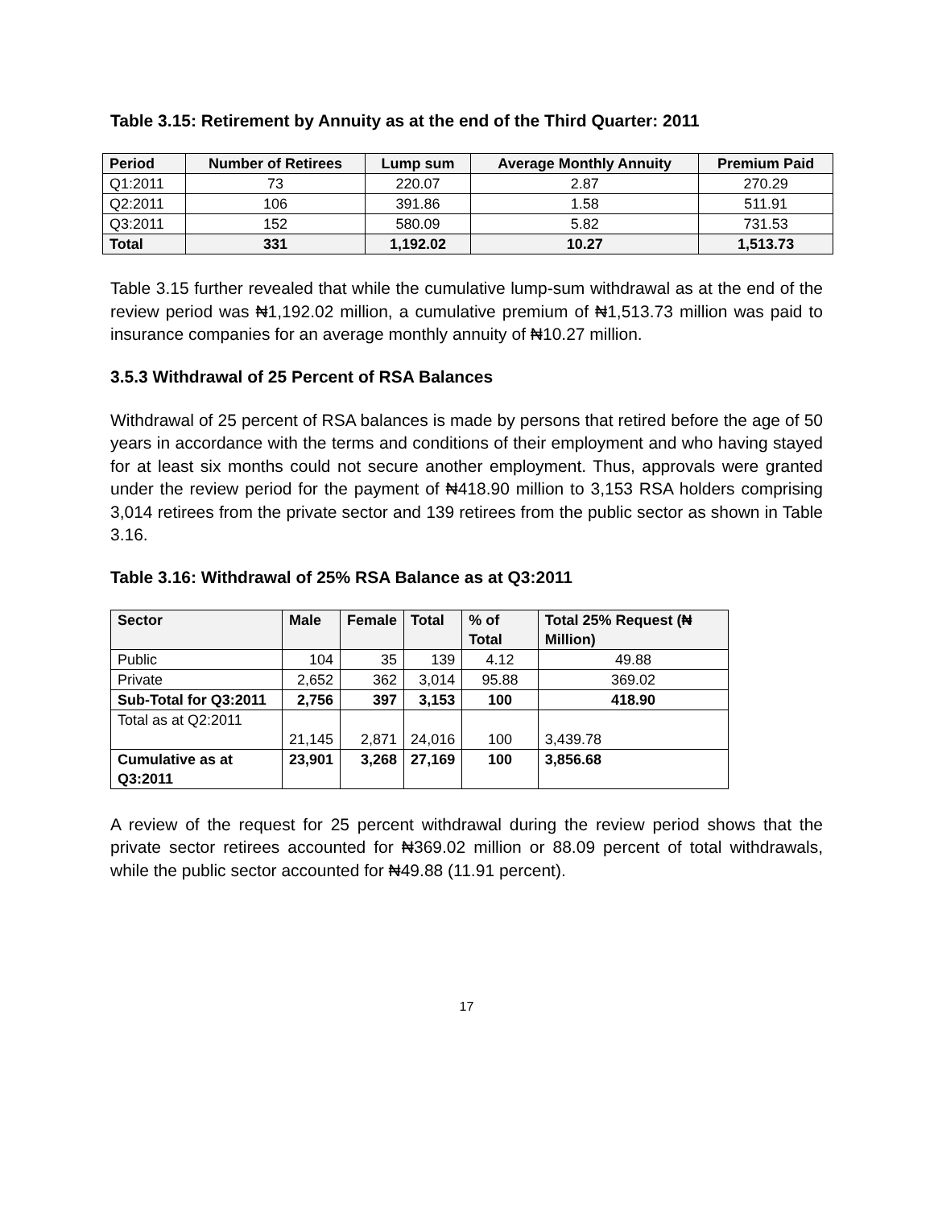Table 3.15: Retirement by Annuity as at the end of the Third Quarter: 2011
| Period | Number of Retirees | Lump sum | Average Monthly Annuity | Premium Paid |
| --- | --- | --- | --- | --- |
| Q1:2011 | 73 | 220.07 | 2.87 | 270.29 |
| Q2:2011 | 106 | 391.86 | 1.58 | 511.91 |
| Q3:2011 | 152 | 580.09 | 5.82 | 731.53 |
| Total | 331 | 1,192.02 | 10.27 | 1,513.73 |
Table 3.15 further revealed that while the cumulative lump-sum withdrawal as at the end of the review period was ₦1,192.02 million, a cumulative premium of ₦1,513.73 million was paid to insurance companies for an average monthly annuity of ₦10.27 million.
3.5.3 Withdrawal of 25 Percent of RSA Balances
Withdrawal of 25 percent of RSA balances is made by persons that retired before the age of 50 years in accordance with the terms and conditions of their employment and who having stayed for at least six months could not secure another employment. Thus, approvals were granted under the review period for the payment of ₦418.90 million to 3,153 RSA holders comprising 3,014 retirees from the private sector and 139 retirees from the public sector as shown in Table 3.16.
Table 3.16: Withdrawal of 25% RSA Balance as at Q3:2011
| Sector | Male | Female | Total | % of Total | Total 25% Request (₦ Million) |
| --- | --- | --- | --- | --- | --- |
| Public | 104 | 35 | 139 | 4.12 | 49.88 |
| Private | 2,652 | 362 | 3,014 | 95.88 | 369.02 |
| Sub-Total for Q3:2011 | 2,756 | 397 | 3,153 | 100 | 418.90 |
| Total as at Q2:2011 | 21,145 | 2,871 | 24,016 | 100 | 3,439.78 |
| Cumulative as at Q3:2011 | 23,901 | 3,268 | 27,169 | 100 | 3,856.68 |
A review of the request for 25 percent withdrawal during the review period shows that the private sector retirees accounted for ₦369.02 million or 88.09 percent of total withdrawals, while the public sector accounted for ₦49.88 (11.91 percent).
17